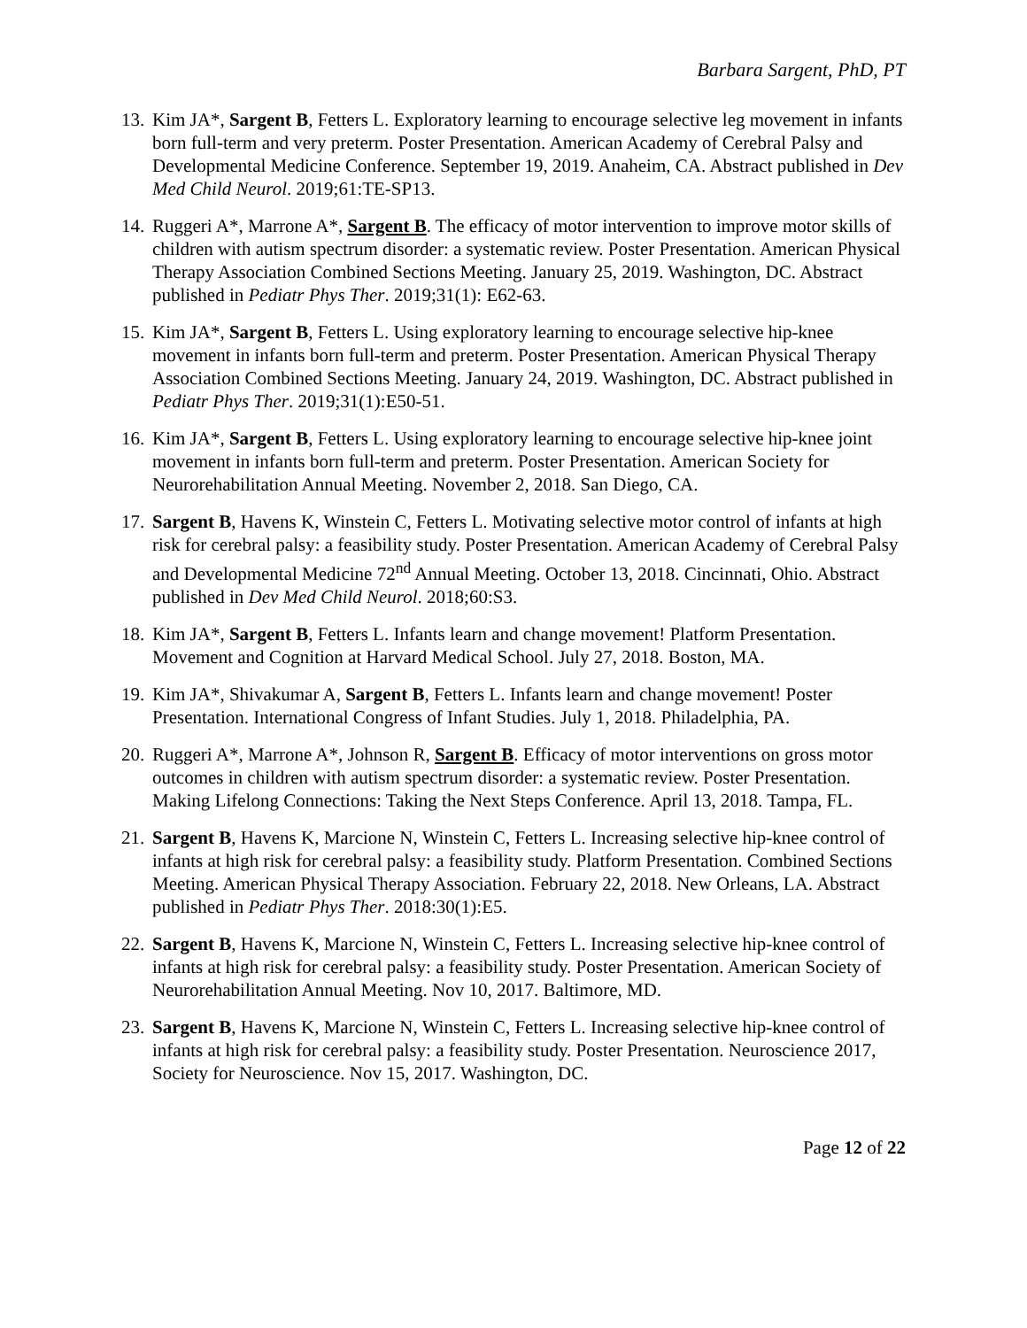Barbara Sargent, PhD, PT
13. Kim JA*, Sargent B, Fetters L. Exploratory learning to encourage selective leg movement in infants born full-term and very preterm. Poster Presentation. American Academy of Cerebral Palsy and Developmental Medicine Conference. September 19, 2019. Anaheim, CA. Abstract published in Dev Med Child Neurol. 2019;61:TE-SP13.
14. Ruggeri A*, Marrone A*, Sargent B. The efficacy of motor intervention to improve motor skills of children with autism spectrum disorder: a systematic review. Poster Presentation. American Physical Therapy Association Combined Sections Meeting. January 25, 2019. Washington, DC. Abstract published in Pediatr Phys Ther. 2019;31(1): E62-63.
15. Kim JA*, Sargent B, Fetters L. Using exploratory learning to encourage selective hip-knee movement in infants born full-term and preterm. Poster Presentation. American Physical Therapy Association Combined Sections Meeting. January 24, 2019. Washington, DC. Abstract published in Pediatr Phys Ther. 2019;31(1):E50-51.
16. Kim JA*, Sargent B, Fetters L. Using exploratory learning to encourage selective hip-knee joint movement in infants born full-term and preterm. Poster Presentation. American Society for Neurorehabilitation Annual Meeting. November 2, 2018. San Diego, CA.
17. Sargent B, Havens K, Winstein C, Fetters L. Motivating selective motor control of infants at high risk for cerebral palsy: a feasibility study. Poster Presentation. American Academy of Cerebral Palsy and Developmental Medicine 72<sup>nd</sup> Annual Meeting. October 13, 2018. Cincinnati, Ohio. Abstract published in Dev Med Child Neurol. 2018;60:S3.
18. Kim JA*, Sargent B, Fetters L. Infants learn and change movement! Platform Presentation. Movement and Cognition at Harvard Medical School. July 27, 2018. Boston, MA.
19. Kim JA*, Shivakumar A, Sargent B, Fetters L. Infants learn and change movement! Poster Presentation. International Congress of Infant Studies. July 1, 2018. Philadelphia, PA.
20. Ruggeri A*, Marrone A*, Johnson R, Sargent B. Efficacy of motor interventions on gross motor outcomes in children with autism spectrum disorder: a systematic review. Poster Presentation. Making Lifelong Connections: Taking the Next Steps Conference. April 13, 2018. Tampa, FL.
21. Sargent B, Havens K, Marcione N, Winstein C, Fetters L. Increasing selective hip-knee control of infants at high risk for cerebral palsy: a feasibility study. Platform Presentation. Combined Sections Meeting. American Physical Therapy Association. February 22, 2018. New Orleans, LA. Abstract published in Pediatr Phys Ther. 2018:30(1):E5.
22. Sargent B, Havens K, Marcione N, Winstein C, Fetters L. Increasing selective hip-knee control of infants at high risk for cerebral palsy: a feasibility study. Poster Presentation. American Society of Neurorehabilitation Annual Meeting. Nov 10, 2017. Baltimore, MD.
23. Sargent B, Havens K, Marcione N, Winstein C, Fetters L. Increasing selective hip-knee control of infants at high risk for cerebral palsy: a feasibility study. Poster Presentation. Neuroscience 2017, Society for Neuroscience. Nov 15, 2017. Washington, DC.
Page 12 of 22